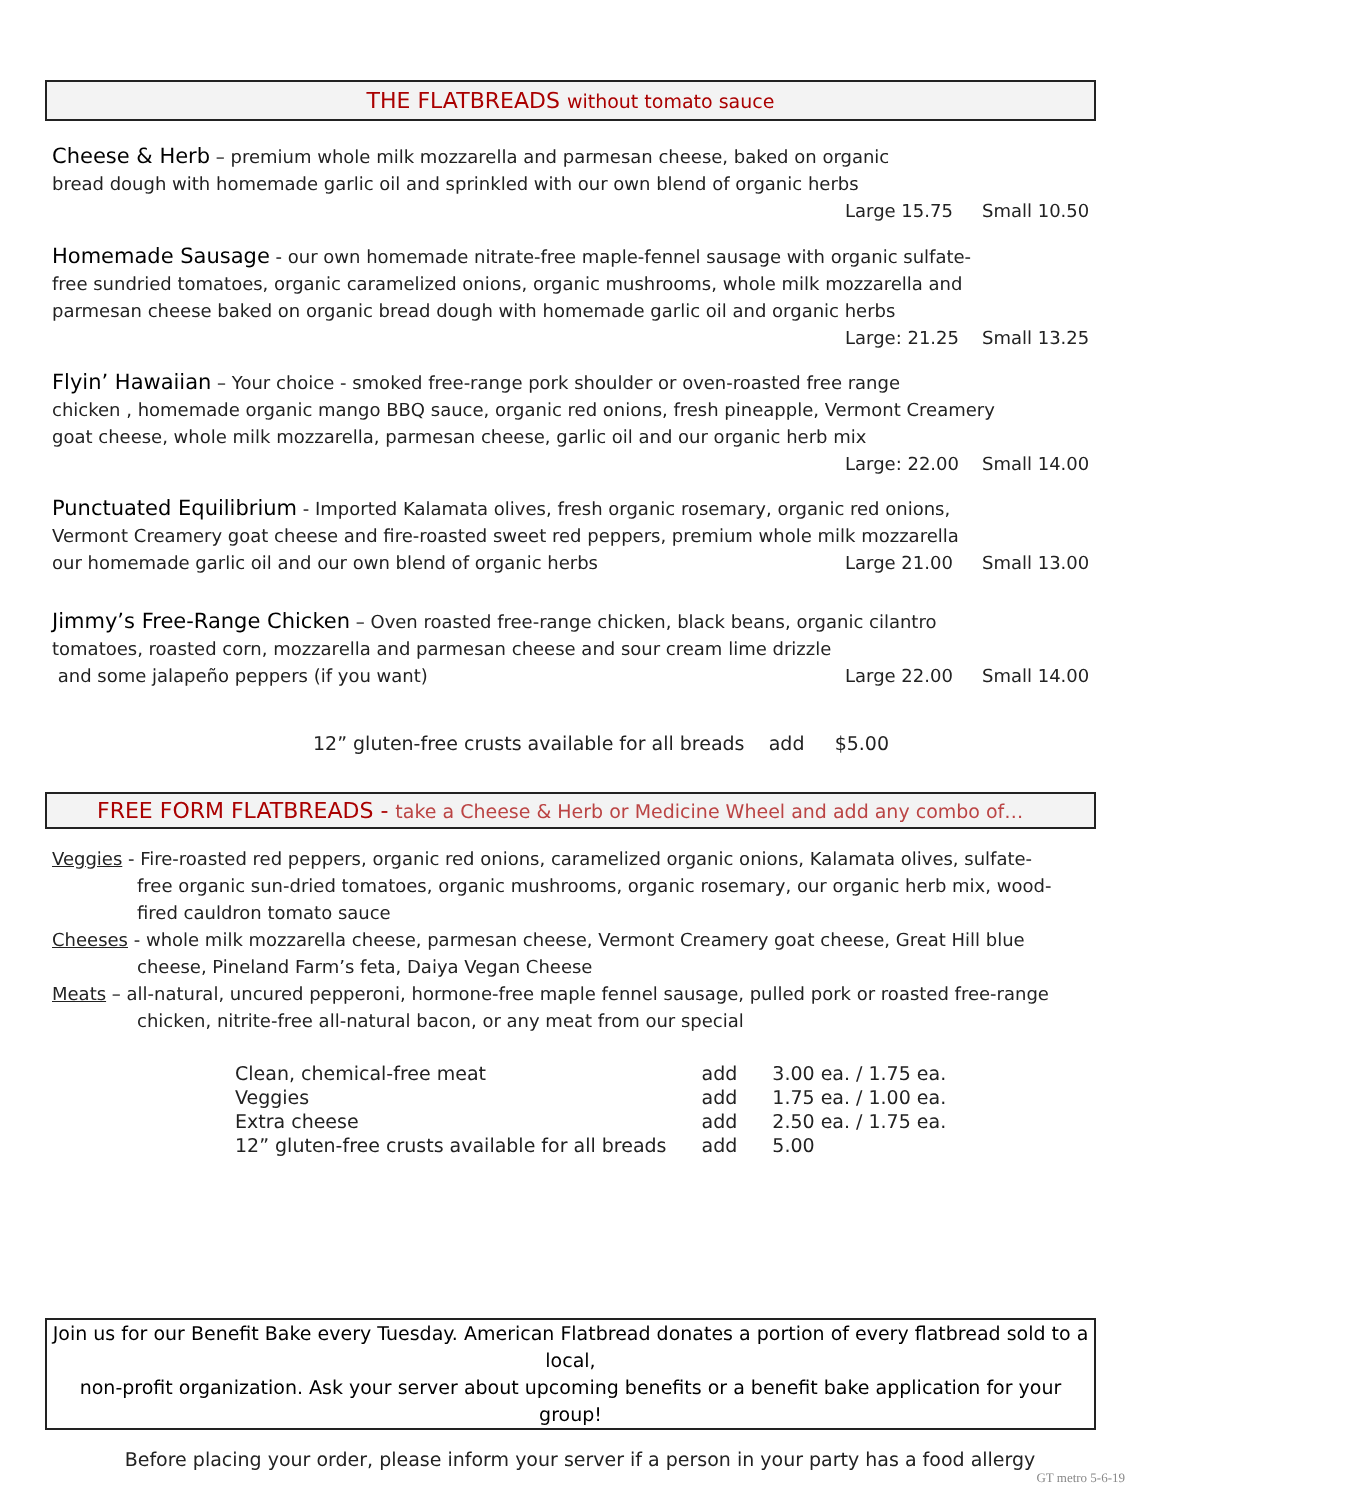THE FLATBREADS without tomato sauce
Cheese & Herb – premium whole milk mozzarella and parmesan cheese, baked on organic
bread dough with homemade garlic oil and sprinkled with our own blend of organic herbs
Large 15.75 Small 10.50
Homemade Sausage - our own homemade nitrate-free maple-fennel sausage with organic sulfate-
free sundried tomatoes, organic caramelized onions, organic mushrooms, whole milk mozzarella and
parmesan cheese baked on organic bread dough with homemade garlic oil and organic herbs
Large: 21.25 Small 13.25
Flyin’ Hawaiian – Your choice - smoked free-range pork shoulder or oven-roasted free range
chicken , homemade organic mango BBQ sauce, organic red onions, fresh pineapple, Vermont Creamery
goat cheese, whole milk mozzarella, parmesan cheese, garlic oil and our organic herb mix
Large: 22.00 Small 14.00
Punctuated Equilibrium - Imported Kalamata olives, fresh organic rosemary, organic red onions,
Vermont Creamery goat cheese and fire-roasted sweet red peppers, premium whole milk mozzarella
our homemade garlic oil and our own blend of organic herbs Large 21.00 Small 13.00
Jimmy’s Free-Range Chicken – Oven roasted free-range chicken, black beans, organic cilantro
tomatoes, roasted corn, mozzarella and parmesan cheese and sour cream lime drizzle
and some jalapeño peppers (if you want) Large 22.00 Small 14.00
12” gluten-free crusts available for all breads add $5.00
FREE FORM FLATBREADS - take a Cheese & Herb or Medicine Wheel and add any combo of…
Veggies - Fire-roasted red peppers, organic red onions, caramelized organic onions, Kalamata olives, sulfate-free organic sun-dried tomatoes, organic mushrooms, organic rosemary, our organic herb mix, wood-fired cauldron tomato sauce
Cheeses - whole milk mozzarella cheese, parmesan cheese, Vermont Creamery goat cheese, Great Hill blue cheese, Pineland Farm’s feta, Daiya Vegan Cheese
Meats – all-natural, uncured pepperoni, hormone-free maple fennel sausage, pulled pork or roasted free-range chicken, nitrite-free all-natural bacon, or any meat from our special
| Clean, chemical-free meat | add | 3.00 ea. / 1.75 ea. |
| Veggies | add | 1.75 ea. / 1.00 ea. |
| Extra cheese | add | 2.50 ea. / 1.75 ea. |
| 12” gluten-free crusts available for all breads | add | 5.00 |
Join us for our Benefit Bake every Tuesday. American Flatbread donates a portion of every flatbread sold to a local,
non-profit organization. Ask your server about upcoming benefits or a benefit bake application for your group!
Before placing your order, please inform your server if a person in your party has a food allergy
GT metro 5-6-19